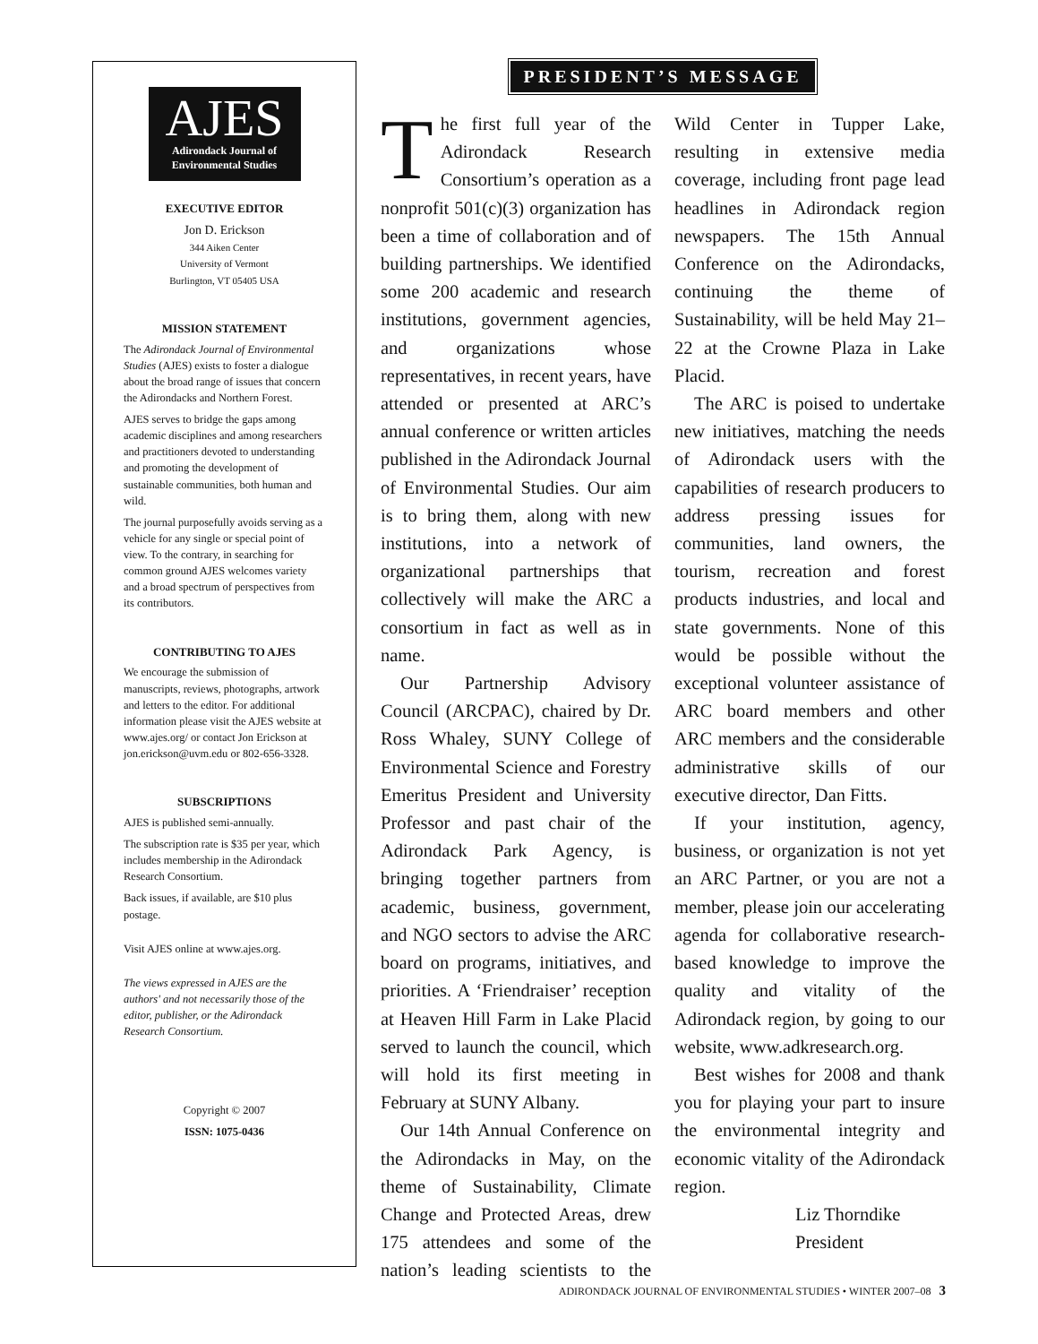AJES
Adirondack Journal of
Environmental Studies
EXECUTIVE EDITOR
Jon D. Erickson
344 Aiken Center
University of Vermont
Burlington, VT 05405 USA
MISSION STATEMENT
The Adirondack Journal of Environmental Studies (AJES) exists to foster a dialogue about the broad range of issues that concern the Adirondacks and Northern Forest.
AJES serves to bridge the gaps among academic disciplines and among researchers and practitioners devoted to understanding and promoting the development of sustainable communities, both human and wild.
The journal purposefully avoids serving as a vehicle for any single or special point of view. To the contrary, in searching for common ground AJES welcomes variety and a broad spectrum of perspectives from its contributors.
CONTRIBUTING TO AJES
We encourage the submission of manuscripts, reviews, photographs, artwork and letters to the editor. For additional information please visit the AJES website at www.ajes.org/ or contact Jon Erickson at jon.erickson@uvm.edu or 802-656-3328.
SUBSCRIPTIONS
AJES is published semi-annually.
The subscription rate is $35 per year, which includes membership in the Adirondack Research Consortium.
Back issues, if available, are $10 plus postage.
Visit AJES online at www.ajes.org.
The views expressed in AJES are the authors' and not necessarily those of the editor, publisher, or the Adirondack Research Consortium.
Copyright © 2007
ISSN: 1075-0436
PRESIDENT’S MESSAGE
The first full year of the Adirondack Research Consortium’s operation as a nonprofit 501(c)(3) organization has been a time of collaboration and of building partnerships. We identified some 200 academic and research institutions, government agencies, and organizations whose representatives, in recent years, have attended or presented at ARC’s annual conference or written articles published in the Adirondack Journal of Environmental Studies. Our aim is to bring them, along with new institutions, into a network of organizational partnerships that collectively will make the ARC a consortium in fact as well as in name.
Our Partnership Advisory Council (ARCPAC), chaired by Dr. Ross Whaley, SUNY College of Environmental Science and Forestry Emeritus President and University Professor and past chair of the Adirondack Park Agency, is bringing together partners from academic, business, government, and NGO sectors to advise the ARC board on programs, initiatives, and priorities. A ‘Friendraiser’ reception at Heaven Hill Farm in Lake Placid served to launch the council, which will hold its first meeting in February at SUNY Albany.
Our 14th Annual Conference on the Adirondacks in May, on the theme of Sustainability, Climate Change and Protected Areas, drew 175 attendees and some of the nation’s leading scientists to the Wild Center in Tupper Lake, resulting in extensive media coverage, including front page lead headlines in Adirondack region newspapers. The 15th Annual Conference on the Adirondacks, continuing the theme of Sustainability, will be held May 21–22 at the Crowne Plaza in Lake Placid.
The ARC is poised to undertake new initiatives, matching the needs of Adirondack users with the capabilities of research producers to address pressing issues for communities, land owners, the tourism, recreation and forest products industries, and local and state governments. None of this would be possible without the exceptional volunteer assistance of ARC board members and other ARC members and the considerable administrative skills of our executive director, Dan Fitts.
If your institution, agency, business, or organization is not yet an ARC Partner, or you are not a member, please join our accelerating agenda for collaborative research-based knowledge to improve the quality and vitality of the Adirondack region, by going to our website, www.adkresearch.org.
Best wishes for 2008 and thank you for playing your part to insure the environmental integrity and economic vitality of the Adirondack region.
Liz Thorndike
President
ADIRONDACK JOURNAL OF ENVIRONMENTAL STUDIES • WINTER 2007–08 3